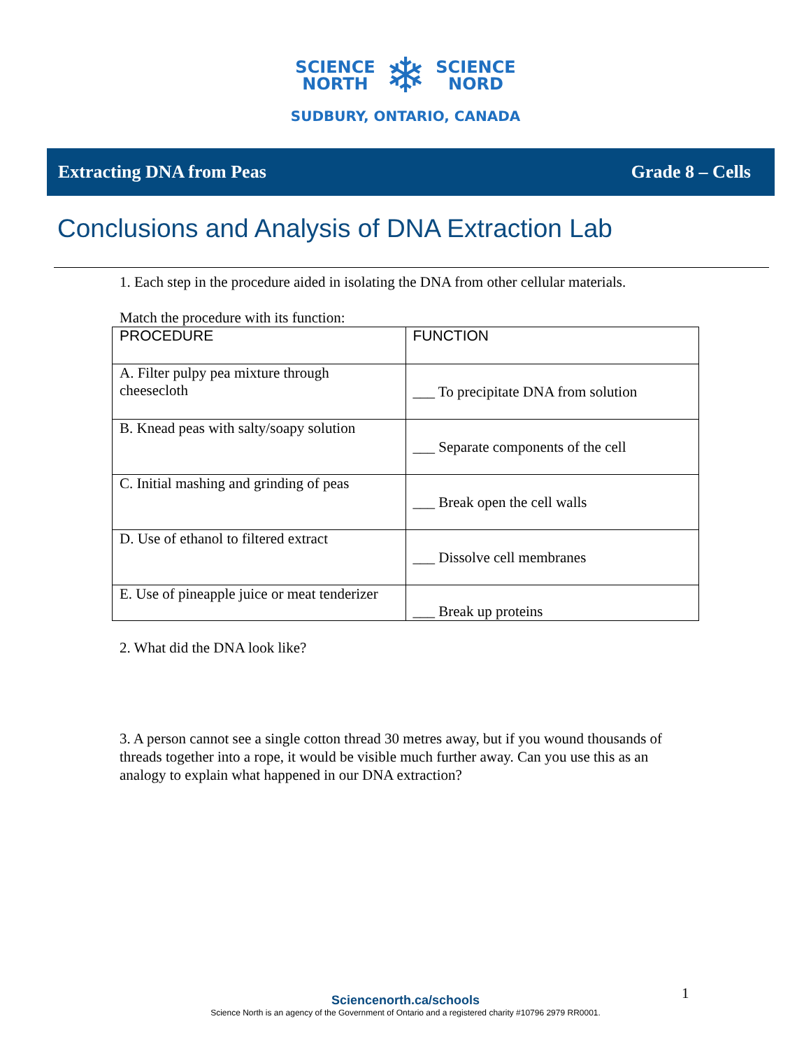SCIENCE
NORTH
❄
SCIENCE
NORD
SUDBURY, ONTARIO, CANADA
Extracting DNA from Peas Grade 8 – Cells
Conclusions and Analysis of DNA Extraction Lab
1. Each step in the procedure aided in isolating the DNA from other cellular materials.
Match the procedure with its function:
| PROCEDURE | FUNCTION |
| --- | --- |
| A. Filter pulpy pea mixture through cheesecloth | ___ To precipitate DNA from solution |
| B. Knead peas with salty/soapy solution | ___ Separate components of the cell |
| C. Initial mashing and grinding of peas | ___ Break open the cell walls |
| D. Use of ethanol to filtered extract | ___ Dissolve cell membranes |
| E. Use of pineapple juice or meat tenderizer | ___ Break up proteins |
2. What did the DNA look like?
3. A person cannot see a single cotton thread 30 metres away, but if you wound thousands of threads together into a rope, it would be visible much further away. Can you use this as an analogy to explain what happened in our DNA extraction?
1
Sciencenorth.ca/schools
Science North is an agency of the Government of Ontario and a registered charity #10796 2979 RR0001.